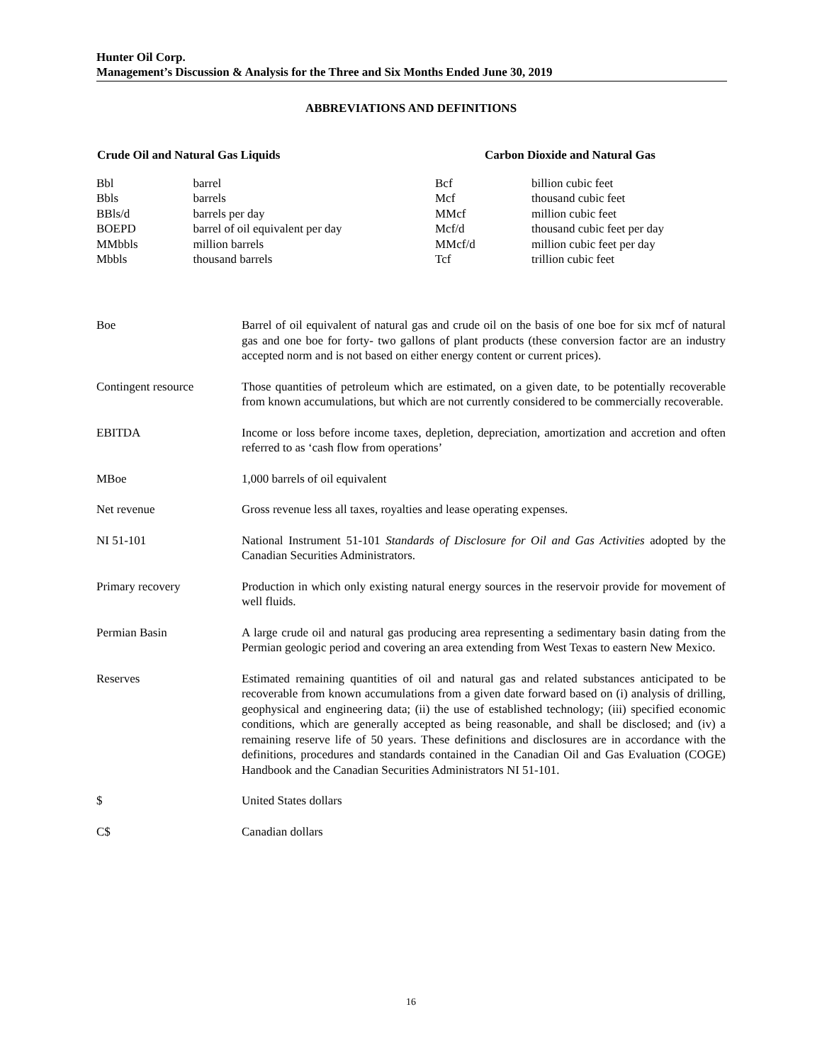Hunter Oil Corp.
Management’s Discussion & Analysis for the Three and Six Months Ended June 30, 2019
ABBREVIATIONS AND DEFINITIONS
| Crude Oil and Natural Gas Liquids | | Carbon Dioxide and Natural Gas | |
| --- | --- | --- | --- |
| Bbl | barrel | Bcf | billion cubic feet |
| Bbls | barrels | Mcf | thousand cubic feet |
| BBls/d | barrels per day | MMcf | million cubic feet |
| BOEPD | barrel of oil equivalent per day | Mcf/d | thousand cubic feet per day |
| MMbbls | million barrels | MMcf/d | million cubic feet per day |
| Mbbls | thousand barrels | Tcf | trillion cubic feet |
| Boe | Barrel of oil equivalent of natural gas and crude oil on the basis of one boe for six mcf of natural gas and one boe for forty- two gallons of plant products (these conversion factor are an industry accepted norm and is not based on either energy content or current prices). |
| Contingent resource | Those quantities of petroleum which are estimated, on a given date, to be potentially recoverable from known accumulations, but which are not currently considered to be commercially recoverable. |
| EBITDA | Income or loss before income taxes, depletion, depreciation, amortization and accretion and often referred to as ‘cash flow from operations’ |
| MBoe | 1,000 barrels of oil equivalent |
| Net revenue | Gross revenue less all taxes, royalties and lease operating expenses. |
| NI 51-101 | National Instrument 51-101 Standards of Disclosure for Oil and Gas Activities adopted by the Canadian Securities Administrators. |
| Primary recovery | Production in which only existing natural energy sources in the reservoir provide for movement of well fluids. |
| Permian Basin | A large crude oil and natural gas producing area representing a sedimentary basin dating from the Permian geologic period and covering an area extending from West Texas to eastern New Mexico. |
| Reserves | Estimated remaining quantities of oil and natural gas and related substances anticipated to be recoverable from known accumulations from a given date forward based on (i) analysis of drilling, geophysical and engineering data; (ii) the use of established technology; (iii) specified economic conditions, which are generally accepted as being reasonable, and shall be disclosed; and (iv) a remaining reserve life of 50 years. These definitions and disclosures are in accordance with the definitions, procedures and standards contained in the Canadian Oil and Gas Evaluation (COGE) Handbook and the Canadian Securities Administrators NI 51-101. |
| $ | United States dollars |
| C$ | Canadian dollars |
16